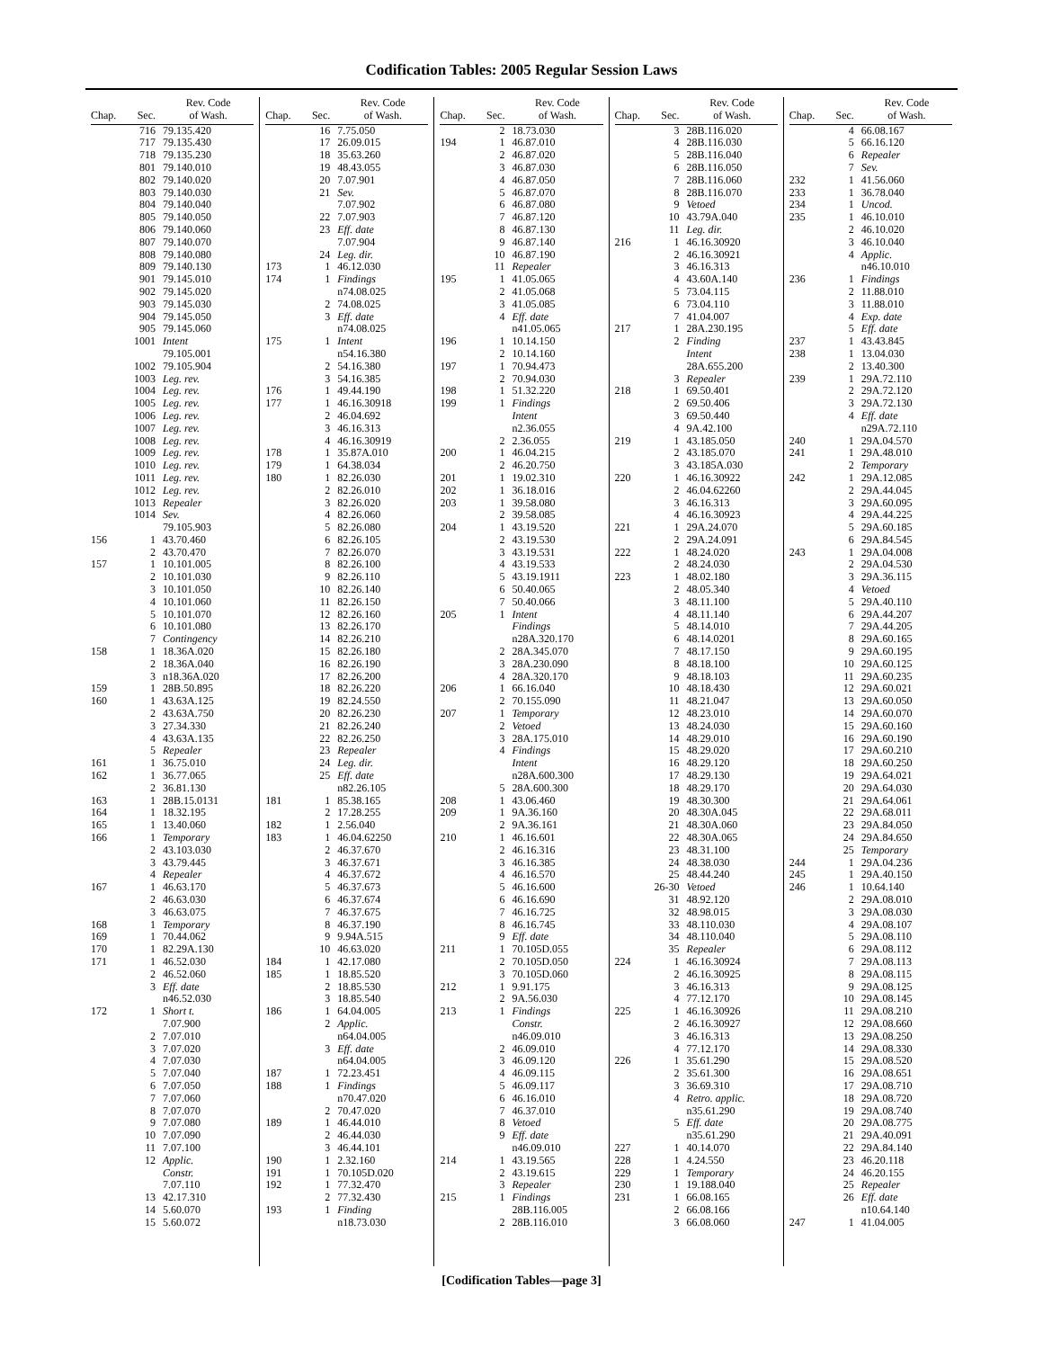Codification Tables: 2005 Regular Session Laws
| Chap. | Sec. | Rev. Code of Wash. |
| --- | --- | --- |
| | 716 | 79.135.420 |
| | 717 | 79.135.430 |
| | 718 | 79.135.230 |
| | 801 | 79.140.010 |
| | 802 | 79.140.020 |
| | 803 | 79.140.030 |
| | 804 | 79.140.040 |
| | 805 | 79.140.050 |
| | 806 | 79.140.060 |
| | 807 | 79.140.070 |
| | 808 | 79.140.080 |
| | 809 | 79.140.130 |
| | 901 | 79.145.010 |
| | 902 | 79.145.020 |
| | 903 | 79.145.030 |
| | 904 | 79.145.050 |
| | 905 | 79.145.060 |
| | 1001 | Intent |
| | | 79.105.001 |
| | 1002 | 79.105.904 |
| | 1003 | Leg. rev. |
| | 1004 | Leg. rev. |
| | 1005 | Leg. rev. |
| | 1006 | Leg. rev. |
| | 1007 | Leg. rev. |
| | 1008 | Leg. rev. |
| | 1009 | Leg. rev. |
| | 1010 | Leg. rev. |
| | 1011 | Leg. rev. |
| | 1012 | Leg. rev. |
| | 1013 | Repealer |
| | 1014 | Sev. |
| | | 79.105.903 |
| 156 | 1 | 43.70.460 |
| | 2 | 43.70.470 |
| 157 | 1 | 10.101.005 |
| | 2 | 10.101.030 |
| | 3 | 10.101.050 |
| | 4 | 10.101.060 |
| | 5 | 10.101.070 |
| | 6 | 10.101.080 |
| | 7 | Contingency |
| 158 | 1 | 18.36A.020 |
| | 2 | 18.36A.040 |
| | 3 | n18.36A.020 |
| 159 | 1 | 28B.50.895 |
| 160 | 1 | 43.63A.125 |
| | 2 | 43.63A.750 |
| | 3 | 27.34.330 |
| | 4 | 43.63A.135 |
| | 5 | Repealer |
| 161 | 1 | 36.75.010 |
| 162 | 1 | 36.77.065 |
| | 2 | 36.81.130 |
| 163 | 1 | 28B.15.0131 |
| 164 | 1 | 18.32.195 |
| 165 | 1 | 13.40.060 |
| 166 | 1 | Temporary |
| | 2 | 43.103.030 |
| | 3 | 43.79.445 |
| | 4 | Repealer |
| 167 | 1 | 46.63.170 |
| | 2 | 46.63.030 |
| | 3 | 46.63.075 |
| 168 | 1 | Temporary |
| 169 | 1 | 70.44.062 |
| 170 | 1 | 82.29A.130 |
| 171 | 1 | 46.52.030 |
| | 2 | 46.52.060 |
| | 3 | Eff. date |
| | | n46.52.030 |
| 172 | 1 | Short t. |
| | | 7.07.900 |
| | 2 | 7.07.010 |
| | 3 | 7.07.020 |
| | 4 | 7.07.030 |
| | 5 | 7.07.040 |
| | 6 | 7.07.050 |
| | 7 | 7.07.060 |
| | 8 | 7.07.070 |
| | 9 | 7.07.080 |
| | 10 | 7.07.090 |
| | 11 | 7.07.100 |
| | 12 | Applic. |
| | | Constr. |
| | | 7.07.110 |
| | 13 | 42.17.310 |
| | 14 | 5.60.070 |
| | 15 | 5.60.072 |
| Chap. | Sec. | Rev. Code of Wash. |
| --- | --- | --- |
| | 16 | 7.75.050 |
| | 17 | 26.09.015 |
| | 18 | 35.63.260 |
| | 19 | 48.43.055 |
| | 20 | 7.07.901 |
| | 21 | Sev. |
| | | 7.07.902 |
| | 22 | 7.07.903 |
| | 23 | Eff. date |
| | | 7.07.904 |
| | 24 | Leg. dir. |
| 173 | 1 | 46.12.030 |
| 174 | 1 | Findings |
| | | n74.08.025 |
| | 2 | 74.08.025 |
| | 3 | Eff. date |
| | | n74.08.025 |
| 175 | 1 | Intent |
| | | n54.16.380 |
| | 2 | 54.16.380 |
| | 3 | 54.16.385 |
| 176 | 1 | 49.44.190 |
| 177 | 1 | 46.16.30918 |
| | 2 | 46.04.692 |
| | 3 | 46.16.313 |
| | 4 | 46.16.30919 |
| 178 | 1 | 35.87A.010 |
| 179 | 1 | 64.38.034 |
| 180 | 1 | 82.26.030 |
| | 2 | 82.26.010 |
| | 3 | 82.26.020 |
| | 4 | 82.26.060 |
| | 5 | 82.26.080 |
| | 6 | 82.26.105 |
| | 7 | 82.26.070 |
| | 8 | 82.26.100 |
| | 9 | 82.26.110 |
| | 10 | 82.26.140 |
| | 11 | 82.26.150 |
| | 12 | 82.26.160 |
| | 13 | 82.26.170 |
| | 14 | 82.26.210 |
| | 15 | 82.26.180 |
| | 16 | 82.26.190 |
| | 17 | 82.26.200 |
| | 18 | 82.26.220 |
| | 19 | 82.24.550 |
| | 20 | 82.26.230 |
| | 21 | 82.26.240 |
| | 22 | 82.26.250 |
| | 23 | Repealer |
| | 24 | Leg. dir. |
| | 25 | Eff. date |
| | | n82.26.105 |
| 181 | 1 | 85.38.165 |
| | 2 | 17.28.255 |
| 182 | 1 | 2.56.040 |
| 183 | 1 | 46.04.62250 |
| | 2 | 46.37.670 |
| | 3 | 46.37.671 |
| | 4 | 46.37.672 |
| | 5 | 46.37.673 |
| | 6 | 46.37.674 |
| | 7 | 46.37.675 |
| | 8 | 46.37.190 |
| | 9 | 9.94A.515 |
| | 10 | 46.63.020 |
| 184 | 1 | 42.17.080 |
| 185 | 1 | 18.85.520 |
| | 2 | 18.85.530 |
| | 3 | 18.85.540 |
| 186 | 1 | 64.04.005 |
| | 2 | Applic. |
| | | n64.04.005 |
| | 3 | Eff. date |
| | | n64.04.005 |
| 187 | 1 | 72.23.451 |
| 188 | 1 | Findings |
| | | n70.47.020 |
| | 2 | 70.47.020 |
| 189 | 1 | 46.44.010 |
| | 2 | 46.44.030 |
| | 3 | 46.44.101 |
| 190 | 1 | 2.32.160 |
| 191 | 1 | 70.105D.020 |
| 192 | 1 | 77.32.470 |
| | 2 | 77.32.430 |
| 193 | 1 | Finding |
| | | n18.73.030 |
| Chap. | Sec. | Rev. Code of Wash. |
| --- | --- | --- |
| | 2 | 18.73.030 |
| 194 | 1 | 46.87.010 |
| | 2 | 46.87.020 |
| | 3 | 46.87.030 |
| | 4 | 46.87.050 |
| | 5 | 46.87.070 |
| | 6 | 46.87.080 |
| | 7 | 46.87.120 |
| | 8 | 46.87.130 |
| | 9 | 46.87.140 |
| | 10 | 46.87.190 |
| | 11 | Repealer |
| 195 | 1 | 41.05.065 |
| | 2 | 41.05.068 |
| | 3 | 41.05.085 |
| | 4 | Eff. date |
| | | n41.05.065 |
| 196 | 1 | 10.14.150 |
| | 2 | 10.14.160 |
| 197 | 1 | 70.94.473 |
| | 2 | 70.94.030 |
| 198 | 1 | 51.32.220 |
| 199 | 1 | Findings |
| | | Intent |
| | | n2.36.055 |
| | 2 | 2.36.055 |
| 200 | 1 | 46.04.215 |
| | 2 | 46.20.750 |
| 201 | 1 | 19.02.310 |
| 202 | 1 | 36.18.016 |
| 203 | 1 | 39.58.080 |
| | 2 | 39.58.085 |
| 204 | 1 | 43.19.520 |
| | 2 | 43.19.530 |
| | 3 | 43.19.531 |
| | 4 | 43.19.533 |
| | 5 | 43.19.1911 |
| | 6 | 50.40.065 |
| | 7 | 50.40.066 |
| 205 | 1 | Intent |
| | | Findings |
| | | n28A.320.170 |
| | 2 | 28A.345.070 |
| | 3 | 28A.230.090 |
| | 4 | 28A.320.170 |
| 206 | 1 | 66.16.040 |
| | 2 | 70.155.090 |
| 207 | 1 | Temporary |
| | 2 | Vetoed |
| | 3 | 28A.175.010 |
| | 4 | Findings |
| | | Intent |
| | | n28A.600.300 |
| | 5 | 28A.600.300 |
| 208 | 1 | 43.06.460 |
| 209 | 1 | 9A.36.160 |
| | 2 | 9A.36.161 |
| 210 | 1 | 46.16.601 |
| | 2 | 46.16.316 |
| | 3 | 46.16.385 |
| | 4 | 46.16.570 |
| | 5 | 46.16.600 |
| | 6 | 46.16.690 |
| | 7 | 46.16.725 |
| | 8 | 46.16.745 |
| | 9 | Eff. date |
| 211 | 1 | 70.105D.055 |
| | 2 | 70.105D.050 |
| | 3 | 70.105D.060 |
| 212 | 1 | 9.91.175 |
| | 2 | 9A.56.030 |
| 213 | 1 | Findings |
| | | Constr. |
| | | n46.09.010 |
| | 2 | 46.09.010 |
| | 3 | 46.09.120 |
| | 4 | 46.09.115 |
| | 5 | 46.09.117 |
| | 6 | 46.16.010 |
| | 7 | 46.37.010 |
| | 8 | Vetoed |
| | 9 | Eff. date |
| | | n46.09.010 |
| 214 | 1 | 43.19.565 |
| | 2 | 43.19.615 |
| | 3 | Repealer |
| 215 | 1 | Findings |
| | | 28B.116.005 |
| | 2 | 28B.116.010 |
| Chap. | Sec. | Rev. Code of Wash. |
| --- | --- | --- |
| | 3 | 28B.116.020 |
| | 4 | 28B.116.030 |
| | 5 | 28B.116.040 |
| | 6 | 28B.116.050 |
| | 7 | 28B.116.060 |
| | 8 | 28B.116.070 |
| | 9 | Vetoed |
| | 10 | 43.79A.040 |
| | 11 | Leg. dir. |
| 216 | 1 | 46.16.30920 |
| | 2 | 46.16.30921 |
| | 3 | 46.16.313 |
| | 4 | 43.60A.140 |
| | 5 | 73.04.115 |
| | 6 | 73.04.110 |
| | 7 | 41.04.007 |
| 217 | 1 | 28A.230.195 |
| | 2 | Finding |
| | | Intent |
| | | 28A.655.200 |
| | 3 | Repealer |
| 218 | 1 | 69.50.401 |
| | 2 | 69.50.406 |
| | 3 | 69.50.440 |
| | 4 | 9A.42.100 |
| 219 | 1 | 43.185.050 |
| | 2 | 43.185.070 |
| | 3 | 43.185A.030 |
| 220 | 1 | 46.16.30922 |
| | 2 | 46.04.62260 |
| | 3 | 46.16.313 |
| | 4 | 46.16.30923 |
| 221 | 1 | 29A.24.070 |
| | 2 | 29A.24.091 |
| 222 | 1 | 48.24.020 |
| | 2 | 48.24.030 |
| 223 | 1 | 48.02.180 |
| | 2 | 48.05.340 |
| | 3 | 48.11.100 |
| | 4 | 48.11.140 |
| | 5 | 48.14.010 |
| | 6 | 48.14.0201 |
| | 7 | 48.17.150 |
| | 8 | 48.18.100 |
| | 9 | 48.18.103 |
| | 10 | 48.18.430 |
| | 11 | 48.21.047 |
| | 12 | 48.23.010 |
| | 13 | 48.24.030 |
| | 14 | 48.29.010 |
| | 15 | 48.29.020 |
| | 16 | 48.29.120 |
| | 17 | 48.29.130 |
| | 18 | 48.29.170 |
| | 19 | 48.30.300 |
| | 20 | 48.30A.045 |
| | 21 | 48.30A.060 |
| | 22 | 48.30A.065 |
| | 23 | 48.31.100 |
| | 24 | 48.38.030 |
| | 25 | 48.44.240 |
| | 26-30 | Vetoed |
| | 31 | 48.92.120 |
| | 32 | 48.98.015 |
| | 33 | 48.110.030 |
| | 34 | 48.110.040 |
| | 35 | Repealer |
| 224 | 1 | 46.16.30924 |
| | 2 | 46.16.30925 |
| | 3 | 46.16.313 |
| | 4 | 77.12.170 |
| 225 | 1 | 46.16.30926 |
| | 2 | 46.16.30927 |
| | 3 | 46.16.313 |
| | 4 | 77.12.170 |
| 226 | 1 | 35.61.290 |
| | 2 | 35.61.300 |
| | 3 | 36.69.310 |
| | 4 | Retro. applic. |
| | | n35.61.290 |
| | 5 | Eff. date |
| | | n35.61.290 |
| 227 | 1 | 40.14.070 |
| 228 | 1 | 4.24.550 |
| 229 | 1 | Temporary |
| 230 | 1 | 19.188.040 |
| 231 | 1 | 66.08.165 |
| | 2 | 66.08.166 |
| | 3 | 66.08.060 |
| Chap. | Sec. | Rev. Code of Wash. |
| --- | --- | --- |
| | 4 | 66.08.167 |
| | 5 | 66.16.120 |
| | 6 | Repealer |
| | 7 | Sev. |
| 232 | 1 | 41.56.060 |
| 233 | 1 | 36.78.040 |
| 234 | 1 | Uncod. |
| 235 | 1 | 46.10.010 |
| | 2 | 46.10.020 |
| | 3 | 46.10.040 |
| | 4 | Applic. |
| | | n46.10.010 |
| 236 | 1 | Findings |
| | 2 | 11.88.010 |
| | 3 | 11.88.010 |
| | 4 | Exp. date |
| | 5 | Eff. date |
| 237 | 1 | 43.43.845 |
| 238 | 1 | 13.04.030 |
| | 2 | 13.40.300 |
| 239 | 1 | 29A.72.110 |
| | 2 | 29A.72.120 |
| | 3 | 29A.72.130 |
| | 4 | Eff. date |
| | | n29A.72.110 |
| 240 | 1 | 29A.04.570 |
| 241 | 1 | 29A.48.010 |
| | 2 | Temporary |
| 242 | 1 | 29A.12.085 |
| | 2 | 29A.44.045 |
| | 3 | 29A.60.095 |
| | 4 | 29A.44.225 |
| | 5 | 29A.60.185 |
| | 6 | 29A.84.545 |
| 243 | 1 | 29A.04.008 |
| | 2 | 29A.04.530 |
| | 3 | 29A.36.115 |
| | 4 | Vetoed |
| | 5 | 29A.40.110 |
| | 6 | 29A.44.207 |
| | 7 | 29A.44.205 |
| | 8 | 29A.60.165 |
| | 9 | 29A.60.195 |
| | 10 | 29A.60.125 |
| | 11 | 29A.60.235 |
| | 12 | 29A.60.021 |
| | 13 | 29A.60.050 |
| | 14 | 29A.60.070 |
| | 15 | 29A.60.160 |
| | 16 | 29A.60.190 |
| | 17 | 29A.60.210 |
| | 18 | 29A.60.250 |
| | 19 | 29A.64.021 |
| | 20 | 29A.64.030 |
| | 21 | 29A.64.061 |
| | 22 | 29A.68.011 |
| | 23 | 29A.84.050 |
| | 24 | 29A.84.650 |
| | 25 | Temporary |
| 244 | 1 | 29A.04.236 |
| 245 | 1 | 29A.40.150 |
| 246 | 1 | 10.64.140 |
| | 2 | 29A.08.010 |
| | 3 | 29A.08.030 |
| | 4 | 29A.08.107 |
| | 5 | 29A.08.110 |
| | 6 | 29A.08.112 |
| | 7 | 29A.08.113 |
| | 8 | 29A.08.115 |
| | 9 | 29A.08.125 |
| | 10 | 29A.08.145 |
| | 11 | 29A.08.210 |
| | 12 | 29A.08.660 |
| | 13 | 29A.08.250 |
| | 14 | 29A.08.330 |
| | 15 | 29A.08.520 |
| | 16 | 29A.08.651 |
| | 17 | 29A.08.710 |
| | 18 | 29A.08.720 |
| | 19 | 29A.08.740 |
| | 20 | 29A.08.775 |
| | 21 | 29A.40.091 |
| | 22 | 29A.84.140 |
| | 23 | 46.20.118 |
| | 24 | 46.20.155 |
| | 25 | Repealer |
| | 26 | Eff. date |
| | | n10.64.140 |
| 247 | 1 | 41.04.005 |
[Codification Tables—page 3]